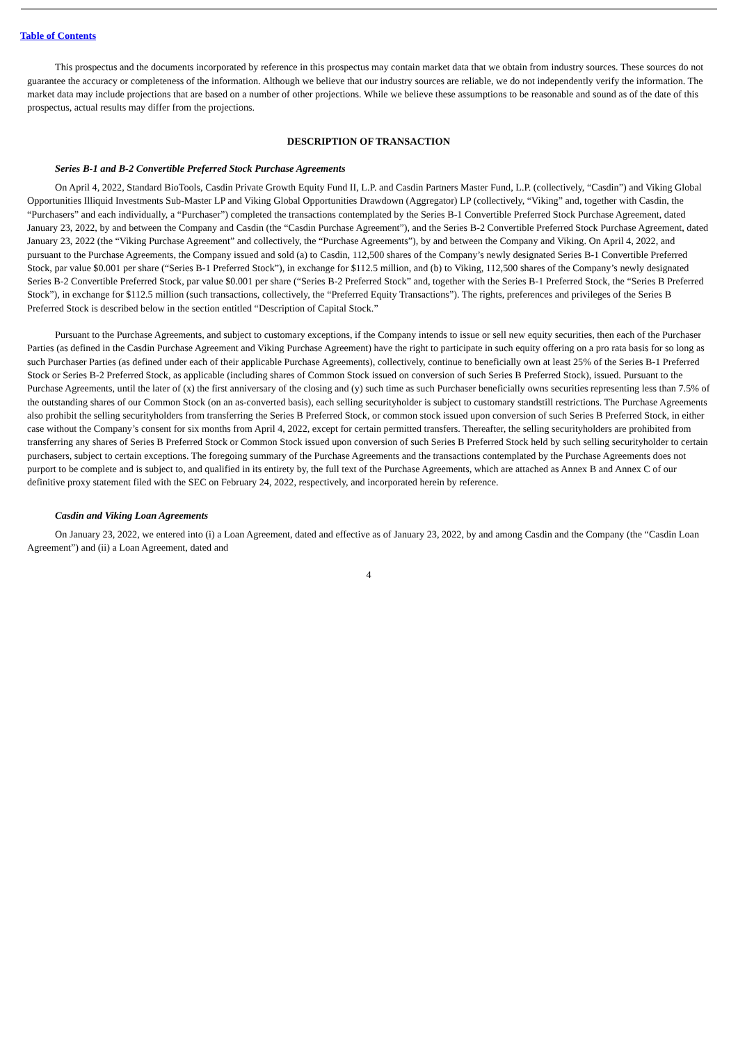Table of Contents
This prospectus and the documents incorporated by reference in this prospectus may contain market data that we obtain from industry sources. These sources do not guarantee the accuracy or completeness of the information. Although we believe that our industry sources are reliable, we do not independently verify the information. The market data may include projections that are based on a number of other projections. While we believe these assumptions to be reasonable and sound as of the date of this prospectus, actual results may differ from the projections.
DESCRIPTION OF TRANSACTION
Series B-1 and B-2 Convertible Preferred Stock Purchase Agreements
On April 4, 2022, Standard BioTools, Casdin Private Growth Equity Fund II, L.P. and Casdin Partners Master Fund, L.P. (collectively, “Casdin”) and Viking Global Opportunities Illiquid Investments Sub-Master LP and Viking Global Opportunities Drawdown (Aggregator) LP (collectively, “Viking” and, together with Casdin, the “Purchasers” and each individually, a “Purchaser”) completed the transactions contemplated by the Series B-1 Convertible Preferred Stock Purchase Agreement, dated January 23, 2022, by and between the Company and Casdin (the “Casdin Purchase Agreement”), and the Series B-2 Convertible Preferred Stock Purchase Agreement, dated January 23, 2022 (the “Viking Purchase Agreement” and collectively, the “Purchase Agreements”), by and between the Company and Viking. On April 4, 2022, and pursuant to the Purchase Agreements, the Company issued and sold (a) to Casdin, 112,500 shares of the Company’s newly designated Series B-1 Convertible Preferred Stock, par value $0.001 per share (“Series B-1 Preferred Stock”), in exchange for $112.5 million, and (b) to Viking, 112,500 shares of the Company’s newly designated Series B-2 Convertible Preferred Stock, par value $0.001 per share (“Series B-2 Preferred Stock” and, together with the Series B-1 Preferred Stock, the “Series B Preferred Stock”), in exchange for $112.5 million (such transactions, collectively, the “Preferred Equity Transactions”). The rights, preferences and privileges of the Series B Preferred Stock is described below in the section entitled “Description of Capital Stock.”
Pursuant to the Purchase Agreements, and subject to customary exceptions, if the Company intends to issue or sell new equity securities, then each of the Purchaser Parties (as defined in the Casdin Purchase Agreement and Viking Purchase Agreement) have the right to participate in such equity offering on a pro rata basis for so long as such Purchaser Parties (as defined under each of their applicable Purchase Agreements), collectively, continue to beneficially own at least 25% of the Series B-1 Preferred Stock or Series B-2 Preferred Stock, as applicable (including shares of Common Stock issued on conversion of such Series B Preferred Stock), issued. Pursuant to the Purchase Agreements, until the later of (x) the first anniversary of the closing and (y) such time as such Purchaser beneficially owns securities representing less than 7.5% of the outstanding shares of our Common Stock (on an as-converted basis), each selling securityholder is subject to customary standstill restrictions. The Purchase Agreements also prohibit the selling securityholders from transferring the Series B Preferred Stock, or common stock issued upon conversion of such Series B Preferred Stock, in either case without the Company’s consent for six months from April 4, 2022, except for certain permitted transfers. Thereafter, the selling securityholders are prohibited from transferring any shares of Series B Preferred Stock or Common Stock issued upon conversion of such Series B Preferred Stock held by such selling securityholder to certain purchasers, subject to certain exceptions. The foregoing summary of the Purchase Agreements and the transactions contemplated by the Purchase Agreements does not purport to be complete and is subject to, and qualified in its entirety by, the full text of the Purchase Agreements, which are attached as Annex B and Annex C of our definitive proxy statement filed with the SEC on February 24, 2022, respectively, and incorporated herein by reference.
Casdin and Viking Loan Agreements
On January 23, 2022, we entered into (i) a Loan Agreement, dated and effective as of January 23, 2022, by and among Casdin and the Company (the “Casdin Loan Agreement”) and (ii) a Loan Agreement, dated and
4